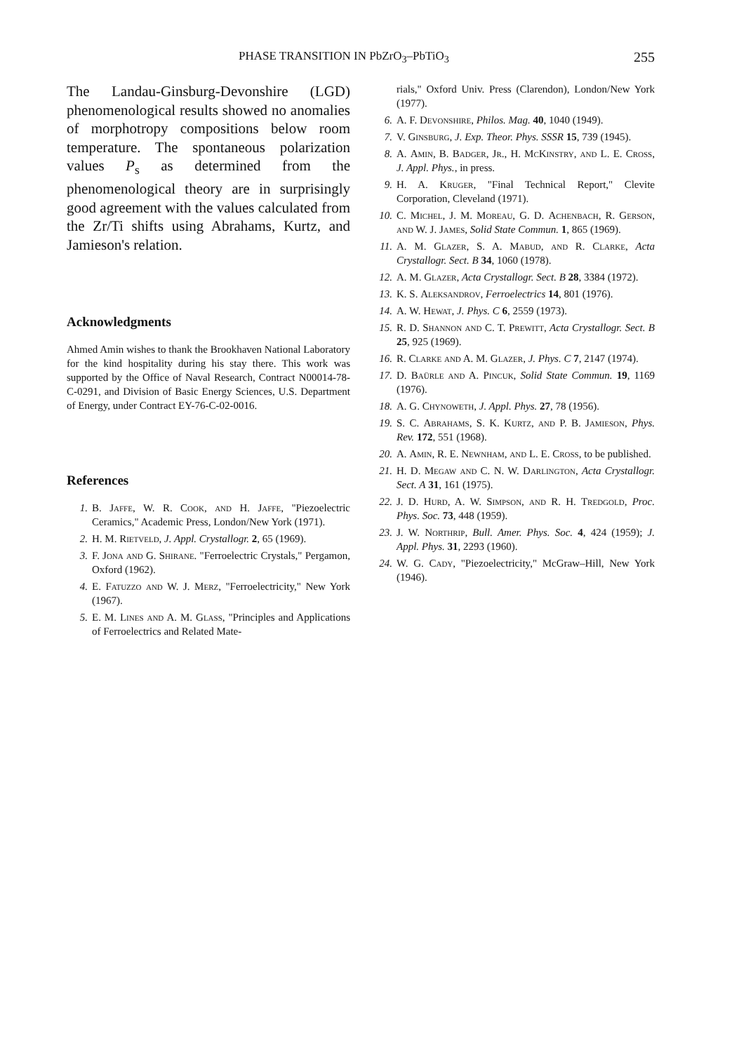PHASE TRANSITION IN PbZrO<sub>3</sub>–PbTiO<sub>3</sub> 255
The Landau-Ginsburg-Devonshire (LGD) phenomenological results showed no anomalies of morphotropy compositions below room temperature. The spontaneous polarization values P<sub>s</sub> as determined from the phenomenological theory are in surprisingly good agreement with the values calculated from the Zr/Ti shifts using Abrahams, Kurtz, and Jamieson's relation.
Acknowledgments
Ahmed Amin wishes to thank the Brookhaven National Laboratory for the kind hospitality during his stay there. This work was supported by the Office of Naval Research, Contract N00014-78-C-0291, and Division of Basic Energy Sciences, U.S. Department of Energy, under Contract EY-76-C-02-0016.
References
1. B. Jaffe, W. R. Cook, and H. Jaffe, "Piezoelectric Ceramics," Academic Press, London/New York (1971).
2. H. M. Rietveld, J. Appl. Crystallogr. 2, 65 (1969).
3. F. Jona and G. Shirane. "Ferroelectric Crystals," Pergamon, Oxford (1962).
4. E. Fatuzzo and W. J. Merz, "Ferroelectricity," New York (1967).
5. E. M. Lines and A. M. Glass, "Principles and Applications of Ferroelectrics and Related Mate-
rials," Oxford Univ. Press (Clarendon), London/New York (1977).
6. A. F. Devonshire, Philos. Mag. 40, 1040 (1949).
7. V. Ginsburg, J. Exp. Theor. Phys. SSSR 15, 739 (1945).
8. A. Amin, B. Badger, Jr., H. McKinstry, and L. E. Cross, J. Appl. Phys., in press.
9. H. A. Kruger, "Final Technical Report," Clevite Corporation, Cleveland (1971).
10. C. Michel, J. M. Moreau, G. D. Achenbach, R. Gerson, and W. J. James, Solid State Commun. 1, 865 (1969).
11. A. M. Glazer, S. A. Mabud, and R. Clarke, Acta Crystallogr. Sect. B 34, 1060 (1978).
12. A. M. Glazer, Acta Crystallogr. Sect. B 28, 3384 (1972).
13. K. S. Aleksandrov, Ferroelectrics 14, 801 (1976).
14. A. W. Hewat, J. Phys. C 6, 2559 (1973).
15. R. D. Shannon and C. T. Prewitt, Acta Crystallogr. Sect. B 25, 925 (1969).
16. R. Clarke and A. M. Glazer, J. Phys. C 7, 2147 (1974).
17. D. Baürle and A. Pincuk, Solid State Commun. 19, 1169 (1976).
18. A. G. Chynoweth, J. Appl. Phys. 27, 78 (1956).
19. S. C. Abrahams, S. K. Kurtz, and P. B. Jamieson, Phys. Rev. 172, 551 (1968).
20. A. Amin, R. E. Newnham, and L. E. Cross, to be published.
21. H. D. Megaw and C. N. W. Darlington, Acta Crystallogr. Sect. A 31, 161 (1975).
22. J. D. Hurd, A. W. Simpson, and R. H. Tredgold, Proc. Phys. Soc. 73, 448 (1959).
23. J. W. Northrip, Bull. Amer. Phys. Soc. 4, 424 (1959); J. Appl. Phys. 31, 2293 (1960).
24. W. G. Cady, "Piezoelectricity," McGraw–Hill, New York (1946).